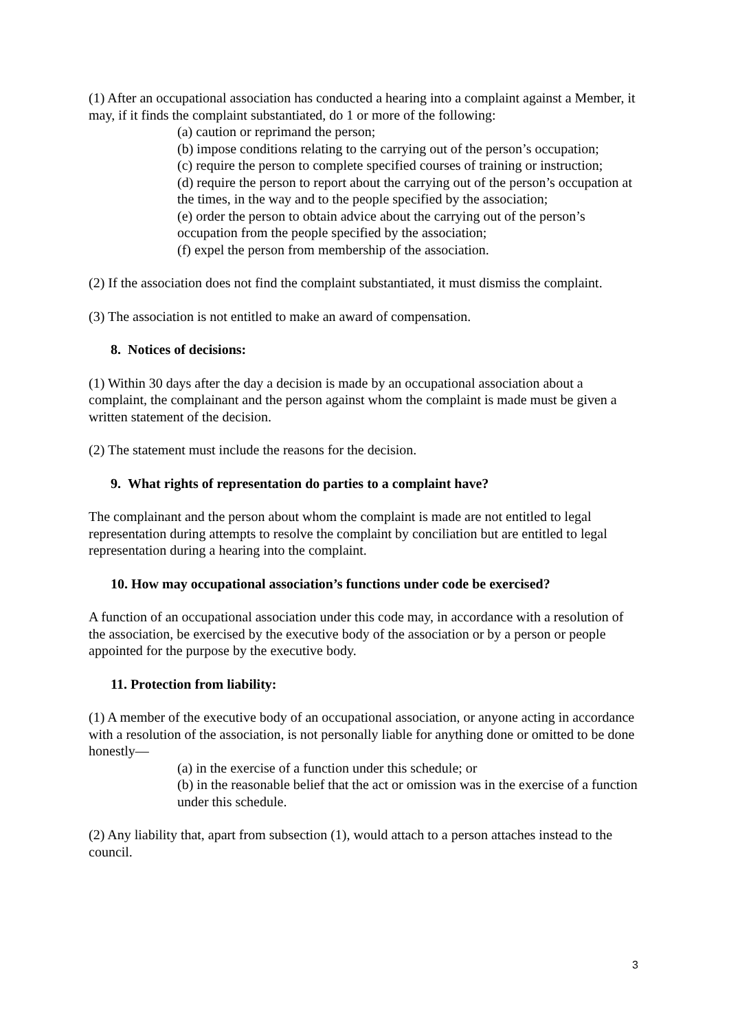(1) After an occupational association has conducted a hearing into a complaint against a Member, it may, if it finds the complaint substantiated, do 1 or more of the following:
(a) caution or reprimand the person;
(b) impose conditions relating to the carrying out of the person’s occupation;
(c) require the person to complete specified courses of training or instruction;
(d) require the person to report about the carrying out of the person’s occupation at the times, in the way and to the people specified by the association;
(e) order the person to obtain advice about the carrying out of the person’s occupation from the people specified by the association;
(f) expel the person from membership of the association.
(2) If the association does not find the complaint substantiated, it must dismiss the complaint.
(3) The association is not entitled to make an award of compensation.
8. Notices of decisions:
(1) Within 30 days after the day a decision is made by an occupational association about a complaint, the complainant and the person against whom the complaint is made must be given a written statement of the decision.
(2) The statement must include the reasons for the decision.
9. What rights of representation do parties to a complaint have?
The complainant and the person about whom the complaint is made are not entitled to legal representation during attempts to resolve the complaint by conciliation but are entitled to legal representation during a hearing into the complaint.
10. How may occupational association’s functions under code be exercised?
A function of an occupational association under this code may, in accordance with a resolution of the association, be exercised by the executive body of the association or by a person or people appointed for the purpose by the executive body.
11. Protection from liability:
(1) A member of the executive body of an occupational association, or anyone acting in accordance with a resolution of the association, is not personally liable for anything done or omitted to be done honestly—
(a) in the exercise of a function under this schedule; or
(b) in the reasonable belief that the act or omission was in the exercise of a function under this schedule.
(2) Any liability that, apart from subsection (1), would attach to a person attaches instead to the council.
3